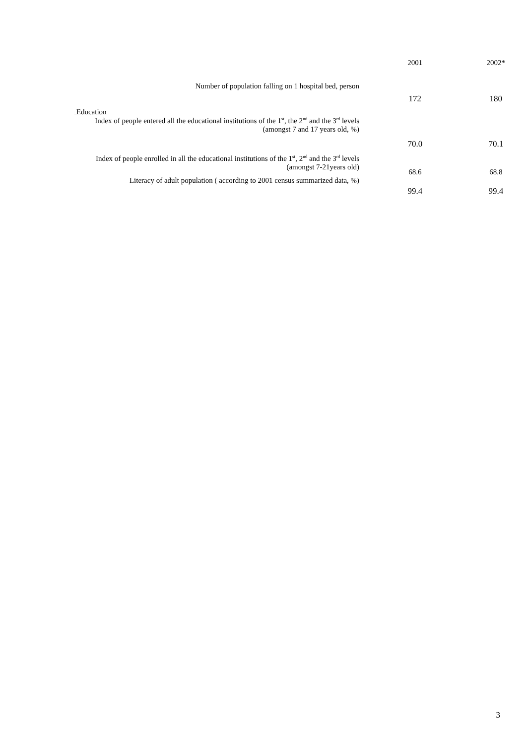| | 2001 | 2002* |
| --- | --- | --- |
| Number of population falling on 1 hospital bed, person | 172 | 180 |
| Education | | |
| Index of people entered all the educational institutions of the 1<sup>st</sup>, the 2<sup>nd</sup> and the 3<sup>rd</sup> levels (amongst 7 and 17 years old, %) | 70.0 | 70.1 |
| Index of people enrolled in all the educational institutions of the 1<sup>st</sup>, 2<sup>nd</sup> and the 3<sup>rd</sup> levels (amongst 7-21years old) | 68.6 | 68.8 |
| Literacy of adult population ( according to 2001 census summarized data, %) | 99.4 | 99.4 |
3